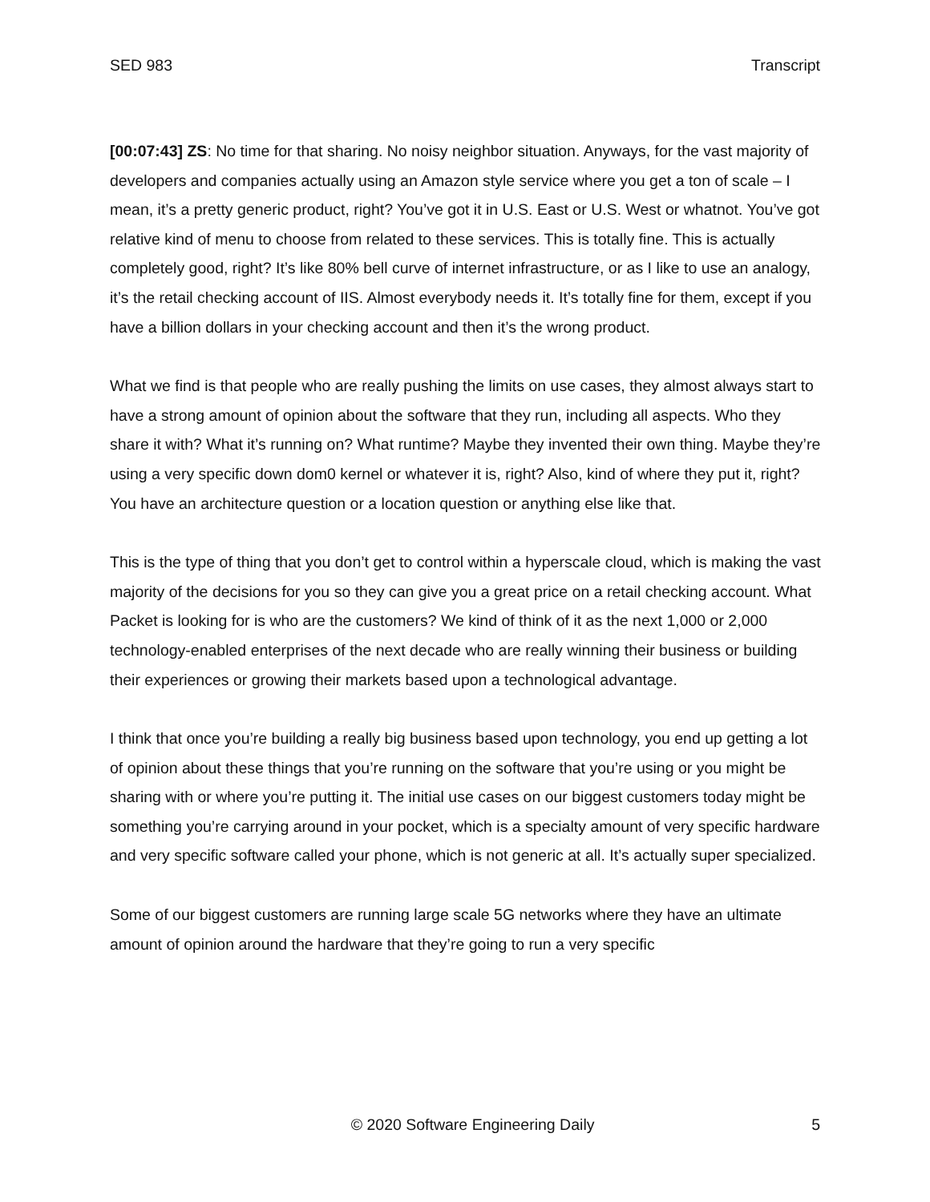SED 983 Transcript
[00:07:43] ZS: No time for that sharing. No noisy neighbor situation. Anyways, for the vast majority of developers and companies actually using an Amazon style service where you get a ton of scale – I mean, it’s a pretty generic product, right? You’ve got it in U.S. East or U.S. West or whatnot. You’ve got relative kind of menu to choose from related to these services. This is totally fine. This is actually completely good, right? It’s like 80% bell curve of internet infrastructure, or as I like to use an analogy, it’s the retail checking account of IIS. Almost everybody needs it. It’s totally fine for them, except if you have a billion dollars in your checking account and then it’s the wrong product.
What we find is that people who are really pushing the limits on use cases, they almost always start to have a strong amount of opinion about the software that they run, including all aspects. Who they share it with? What it’s running on? What runtime? Maybe they invented their own thing. Maybe they’re using a very specific down dom0 kernel or whatever it is, right? Also, kind of where they put it, right? You have an architecture question or a location question or anything else like that.
This is the type of thing that you don’t get to control within a hyperscale cloud, which is making the vast majority of the decisions for you so they can give you a great price on a retail checking account. What Packet is looking for is who are the customers? We kind of think of it as the next 1,000 or 2,000 technology-enabled enterprises of the next decade who are really winning their business or building their experiences or growing their markets based upon a technological advantage.
I think that once you’re building a really big business based upon technology, you end up getting a lot of opinion about these things that you’re running on the software that you’re using or you might be sharing with or where you’re putting it. The initial use cases on our biggest customers today might be something you’re carrying around in your pocket, which is a specialty amount of very specific hardware and very specific software called your phone, which is not generic at all. It’s actually super specialized.
Some of our biggest customers are running large scale 5G networks where they have an ultimate amount of opinion around the hardware that they’re going to run a very specific
© 2020 Software Engineering Daily 5